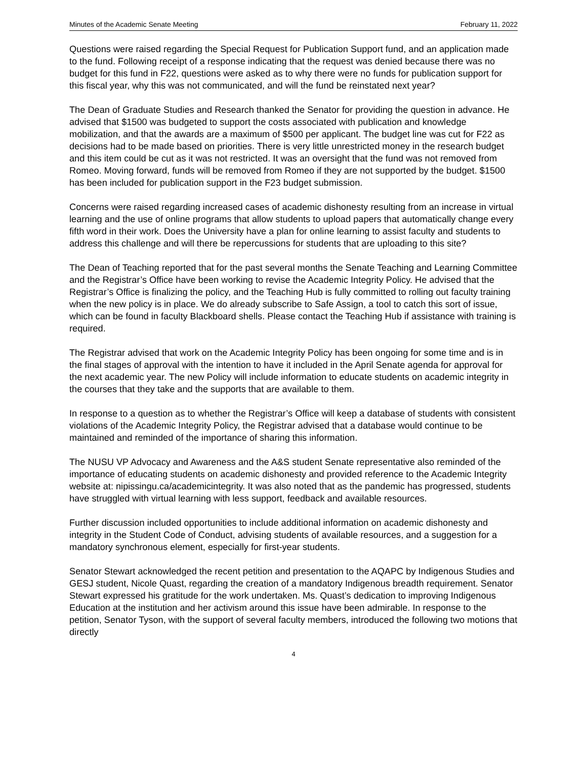Minutes of the Academic Senate Meeting February 11, 2022
Questions were raised regarding the Special Request for Publication Support fund, and an application made to the fund. Following receipt of a response indicating that the request was denied because there was no budget for this fund in F22, questions were asked as to why there were no funds for publication support for this fiscal year, why this was not communicated, and will the fund be reinstated next year?
The Dean of Graduate Studies and Research thanked the Senator for providing the question in advance. He advised that $1500 was budgeted to support the costs associated with publication and knowledge mobilization, and that the awards are a maximum of $500 per applicant. The budget line was cut for F22 as decisions had to be made based on priorities. There is very little unrestricted money in the research budget and this item could be cut as it was not restricted. It was an oversight that the fund was not removed from Romeo. Moving forward, funds will be removed from Romeo if they are not supported by the budget. $1500 has been included for publication support in the F23 budget submission.
Concerns were raised regarding increased cases of academic dishonesty resulting from an increase in virtual learning and the use of online programs that allow students to upload papers that automatically change every fifth word in their work. Does the University have a plan for online learning to assist faculty and students to address this challenge and will there be repercussions for students that are uploading to this site?
The Dean of Teaching reported that for the past several months the Senate Teaching and Learning Committee and the Registrar’s Office have been working to revise the Academic Integrity Policy. He advised that the Registrar’s Office is finalizing the policy, and the Teaching Hub is fully committed to rolling out faculty training when the new policy is in place. We do already subscribe to Safe Assign, a tool to catch this sort of issue, which can be found in faculty Blackboard shells. Please contact the Teaching Hub if assistance with training is required.
The Registrar advised that work on the Academic Integrity Policy has been ongoing for some time and is in the final stages of approval with the intention to have it included in the April Senate agenda for approval for the next academic year. The new Policy will include information to educate students on academic integrity in the courses that they take and the supports that are available to them.
In response to a question as to whether the Registrar’s Office will keep a database of students with consistent violations of the Academic Integrity Policy, the Registrar advised that a database would continue to be maintained and reminded of the importance of sharing this information.
The NUSU VP Advocacy and Awareness and the A&S student Senate representative also reminded of the importance of educating students on academic dishonesty and provided reference to the Academic Integrity website at: nipissingu.ca/academicintegrity. It was also noted that as the pandemic has progressed, students have struggled with virtual learning with less support, feedback and available resources.
Further discussion included opportunities to include additional information on academic dishonesty and integrity in the Student Code of Conduct, advising students of available resources, and a suggestion for a mandatory synchronous element, especially for first-year students.
Senator Stewart acknowledged the recent petition and presentation to the AQAPC by Indigenous Studies and GESJ student, Nicole Quast, regarding the creation of a mandatory Indigenous breadth requirement. Senator Stewart expressed his gratitude for the work undertaken. Ms. Quast’s dedication to improving Indigenous Education at the institution and her activism around this issue have been admirable. In response to the petition, Senator Tyson, with the support of several faculty members, introduced the following two motions that directly
4